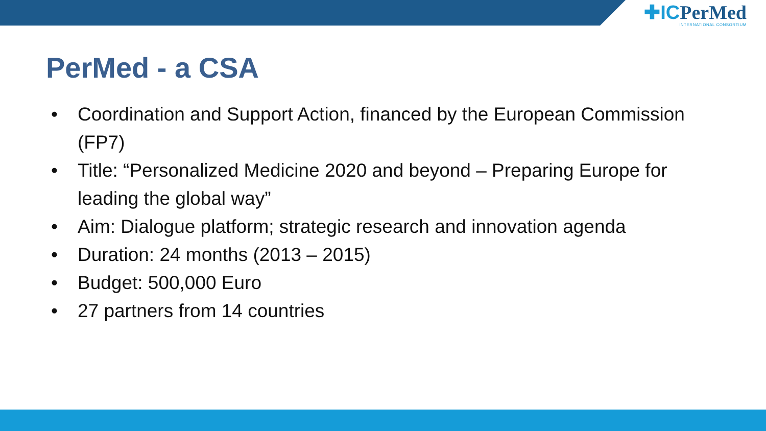✚ICPerMed
INTERNATIONAL CONSORTIUM
PerMed - a CSA
• Coordination and Support Action, financed by the European Commission (FP7)
• Title: “Personalized Medicine 2020 and beyond – Preparing Europe for leading the global way”
• Aim: Dialogue platform; strategic research and innovation agenda
• Duration: 24 months (2013 – 2015)
• Budget: 500,000 Euro
• 27 partners from 14 countries